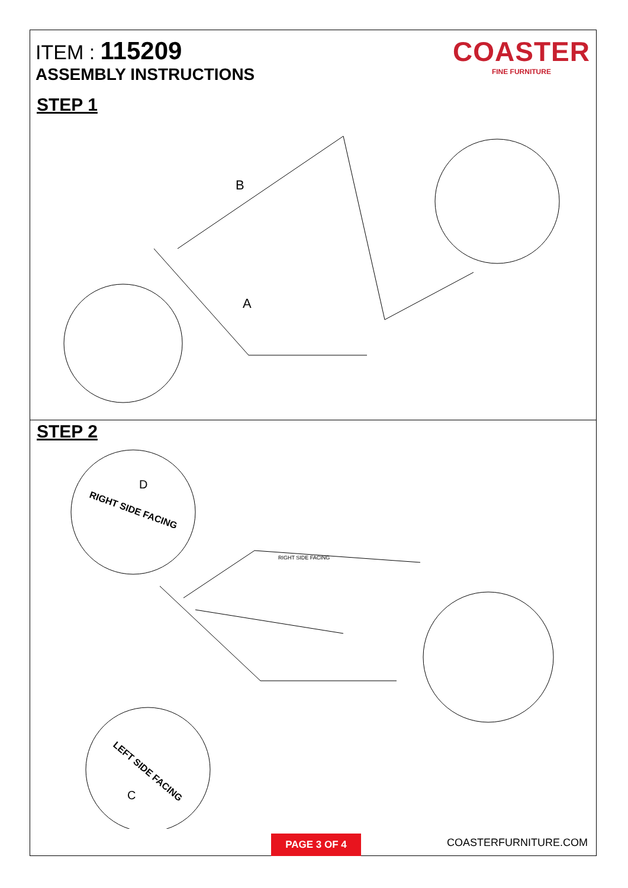ITEM : 115209
ASSEMBLY INSTRUCTIONS
COASTER
FINE FURNITURE
STEP 1
A
B
STEP 2
RIGHT SIDE FACING
RIGHT SIDE FACING
LEFT SIDE FACING
D
C
PAGE 3 OF 4 COASTERFURNITURE.COM